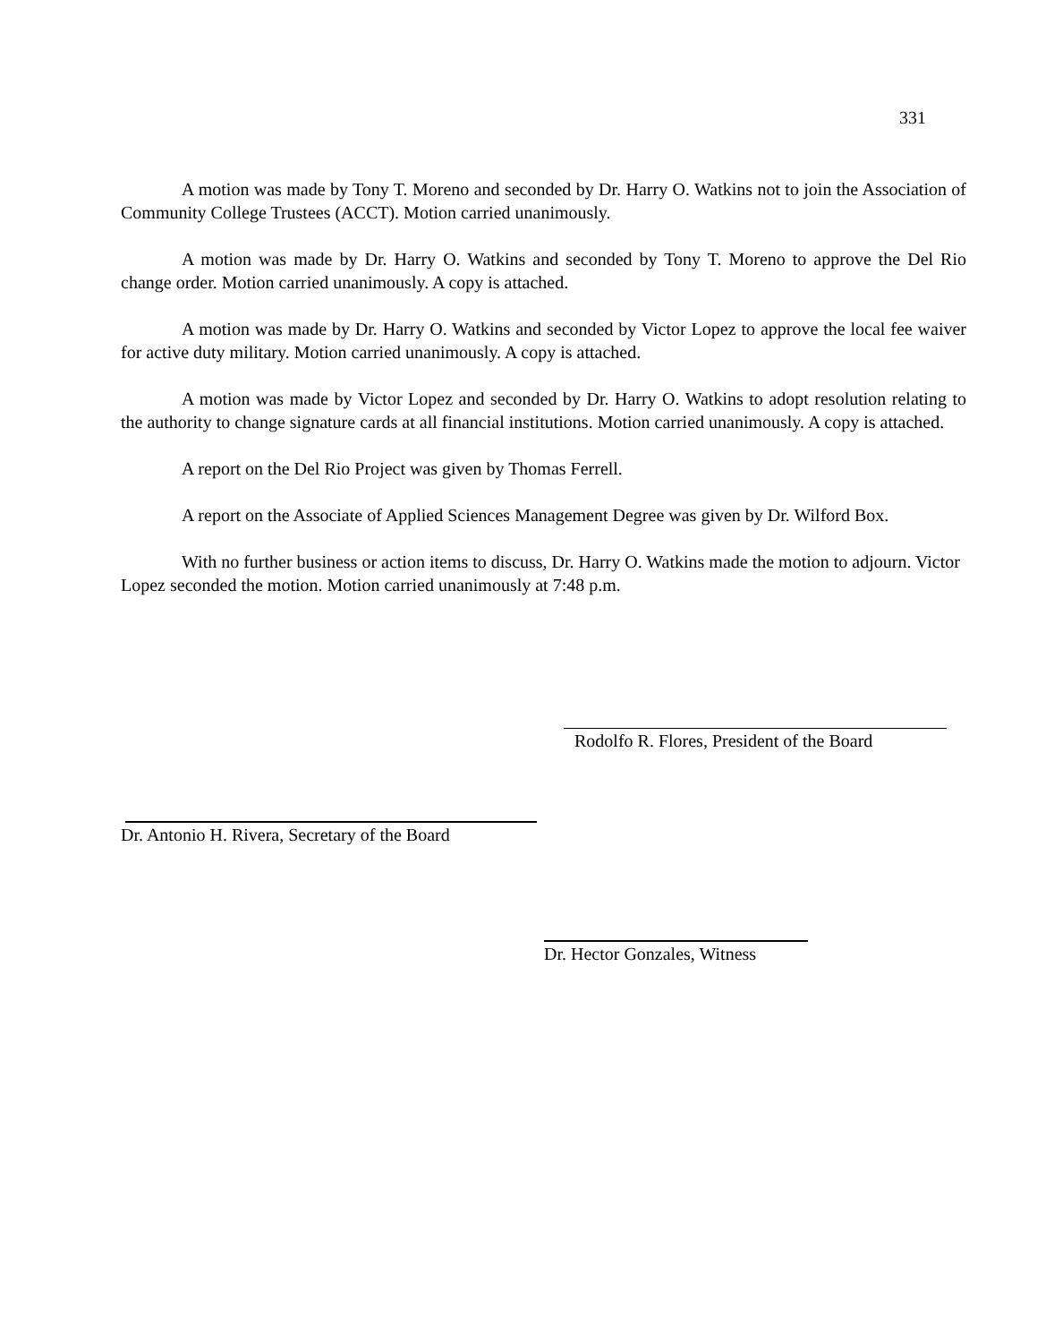331
A motion was made by Tony T. Moreno and seconded by Dr. Harry O. Watkins not to join the Association of Community College Trustees (ACCT). Motion carried unanimously.
A motion was made by Dr. Harry O. Watkins and seconded by Tony T. Moreno to approve the Del Rio change order. Motion carried unanimously. A copy is attached.
A motion was made by Dr. Harry O. Watkins and seconded by Victor Lopez to approve the local fee waiver for active duty military. Motion carried unanimously. A copy is attached.
A motion was made by Victor Lopez and seconded by Dr. Harry O. Watkins to adopt resolution relating to the authority to change signature cards at all financial institutions. Motion carried unanimously. A copy is attached.
A report on the Del Rio Project was given by Thomas Ferrell.
A report on the Associate of Applied Sciences Management Degree was given by Dr. Wilford Box.
With no further business or action items to discuss, Dr. Harry O. Watkins made the motion to adjourn. Victor Lopez seconded the motion. Motion carried unanimously at 7:48 p.m.
Rodolfo R. Flores, President of the Board
Dr. Antonio H. Rivera, Secretary of the Board
Dr. Hector Gonzales, Witness